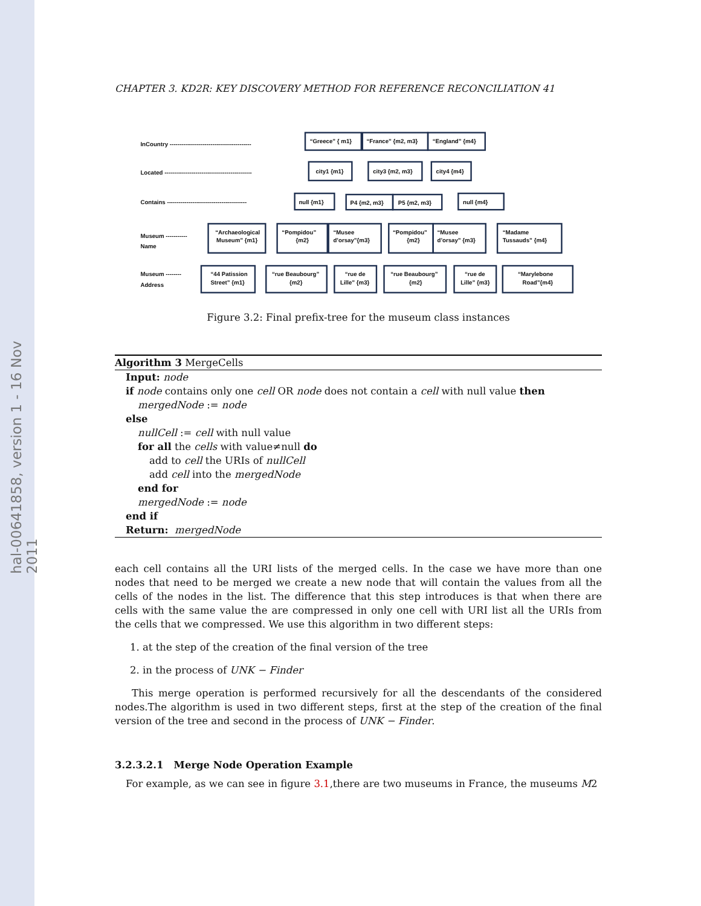hal-00641858, version 1 - 16 Nov 2011
CHAPTER 3. KD2R: KEY DISCOVERY METHOD FOR REFERENCE RECONCILIATION 41
InCountry ------------------------------------------
Located ---------------------------------------------
Contains -----------------------------------------
Museum -----------
Name
Museum --------
Address
“Greece” { m1}
“France” {m2, m3}
“England” {m4}
city1 {m1}
city3 {m2, m3}
city4 {m4}
null {m1}
P4 {m2, m3}
P5 {m2, m3}
null {m4}
“Archaeological
Museum” {m1}
“Pompidou”
{m2}
“Musee
d’orsay”{m3}
“Pompidou”
{m2}
“Musee
d’orsay” {m3}
“Madame
Tussauds” {m4}
“44 Patission
Street” {m1}
“rue Beaubourg”
{m2}
“rue de
Lille” {m3}
“rue Beaubourg”
{m2}
“rue de
Lille” {m3}
“Marylebone
Road”{m4}
Figure 3.2: Final prefix-tree for the museum class instances
Algorithm 3 MergeCells
Input: node
if node contains only one cell OR node does not contain a cell with null value then
mergedNode := node
else
nullCell := cell with null value
for all the cells with value≠null do
add to cell the URIs of nullCell
add cell into the mergedNode
end for
mergedNode := node
end if
Return: mergedNode
each cell contains all the URI lists of the merged cells. In the case we have more than one nodes that need to be merged we create a new node that will contain the values from all the cells of the nodes in the list. The difference that this step introduces is that when there are cells with the same value the are compressed in only one cell with URI list all the URIs from the cells that we compressed. We use this algorithm in two different steps:
1. at the step of the creation of the final version of the tree
2. in the process of UNK − Finder
This merge operation is performed recursively for all the descendants of the considered nodes.The algorithm is used in two different steps, first at the step of the creation of the final version of the tree and second in the process of UNK − Finder.
3.2.3.2.1 Merge Node Operation Example
For example, as we can see in figure 3.1,there are two museums in France, the museums M2